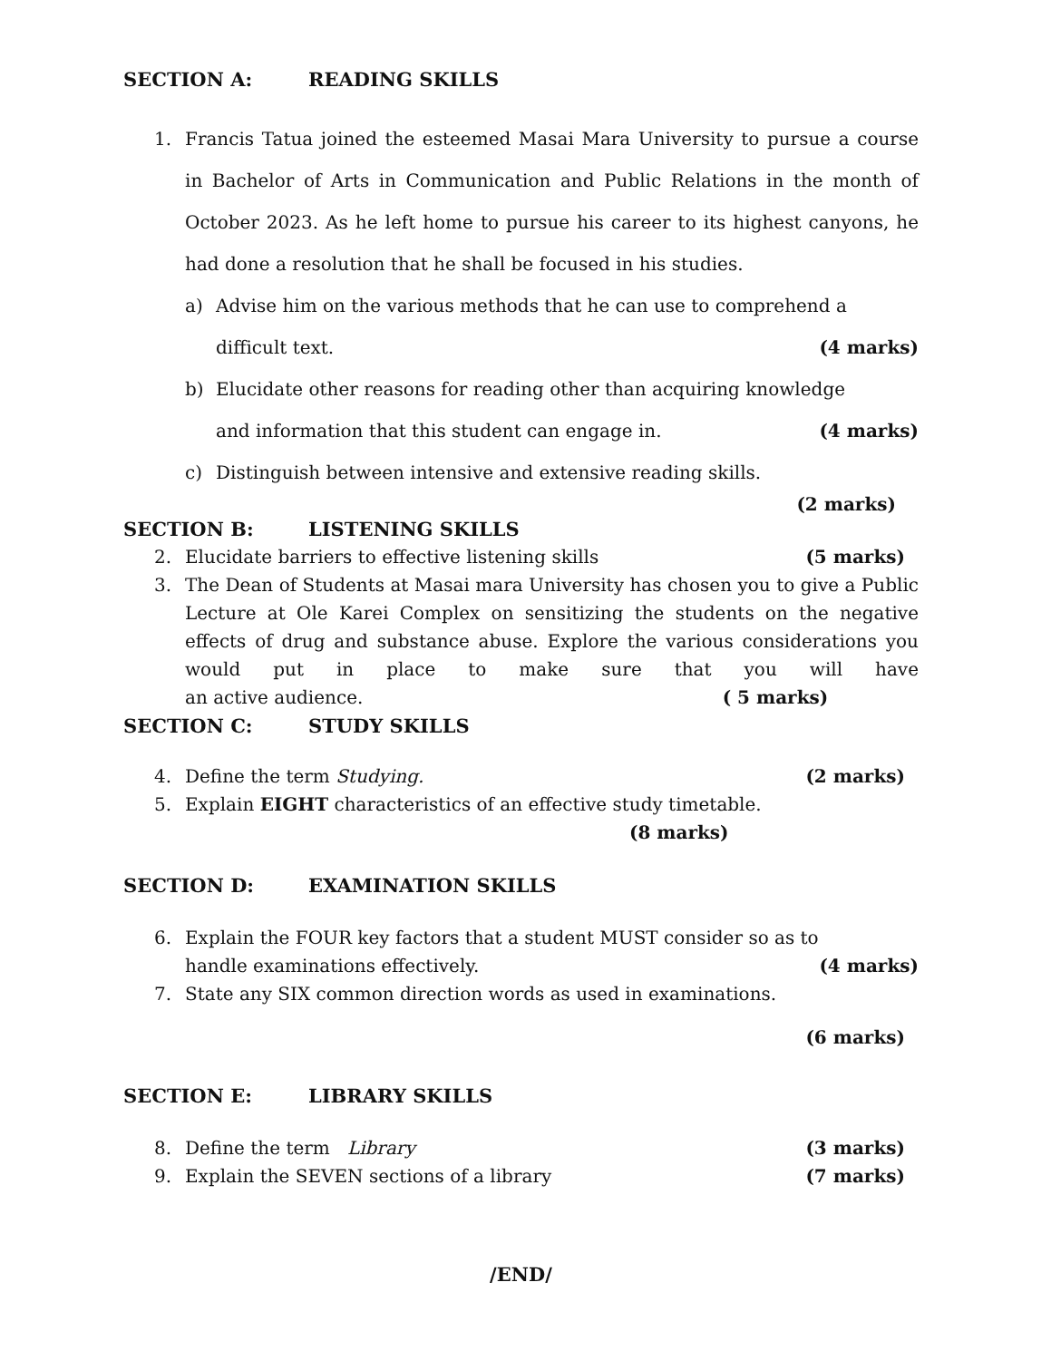SECTION A: READING SKILLS
1. Francis Tatua joined the esteemed Masai Mara University to pursue a course in Bachelor of Arts in Communication and Public Relations in the month of October 2023. As he left home to pursue his career to its highest canyons, he had done a resolution that he shall be focused in his studies.
a) Advise him on the various methods that he can use to comprehend a
difficult text. (4 marks)
b) Elucidate other reasons for reading other than acquiring knowledge
and information that this student can engage in. (4 marks)
c) Distinguish between intensive and extensive reading skills.
(2 marks)
SECTION B: LISTENING SKILLS
2. Elucidate barriers to effective listening skills (5 marks)
3. The Dean of Students at Masai mara University has chosen you to give a Public Lecture at Ole Karei Complex on sensitizing the students on the negative effects of drug and substance abuse. Explore the various considerations you would put in place to make sure that you will have an active audience. ( 5 marks)
SECTION C: STUDY SKILLS
4. Define the term Studying. (2 marks)
5. Explain EIGHT characteristics of an effective study timetable.
(8 marks)
SECTION D: EXAMINATION SKILLS
6. Explain the FOUR key factors that a student MUST consider so as to
handle examinations effectively. (4 marks)
7. State any SIX common direction words as used in examinations.
(6 marks)
SECTION E: LIBRARY SKILLS
8. Define the term Library (3 marks)
9. Explain the SEVEN sections of a library (7 marks)
/END/